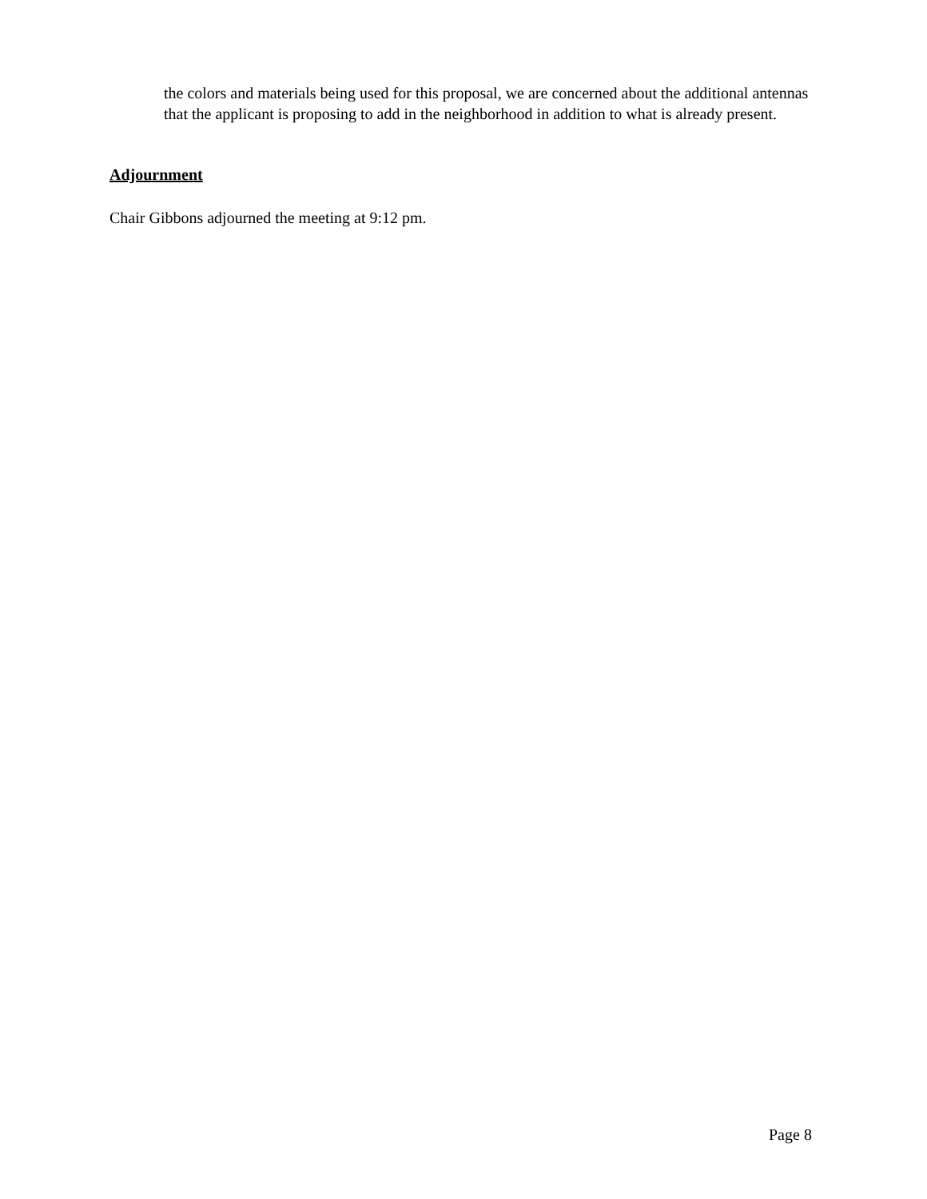the colors and materials being used for this proposal, we are concerned about the additional antennas that the applicant is proposing to add in the neighborhood in addition to what is already present.
Adjournment
Chair Gibbons adjourned the meeting at 9:12 pm.
Page 8